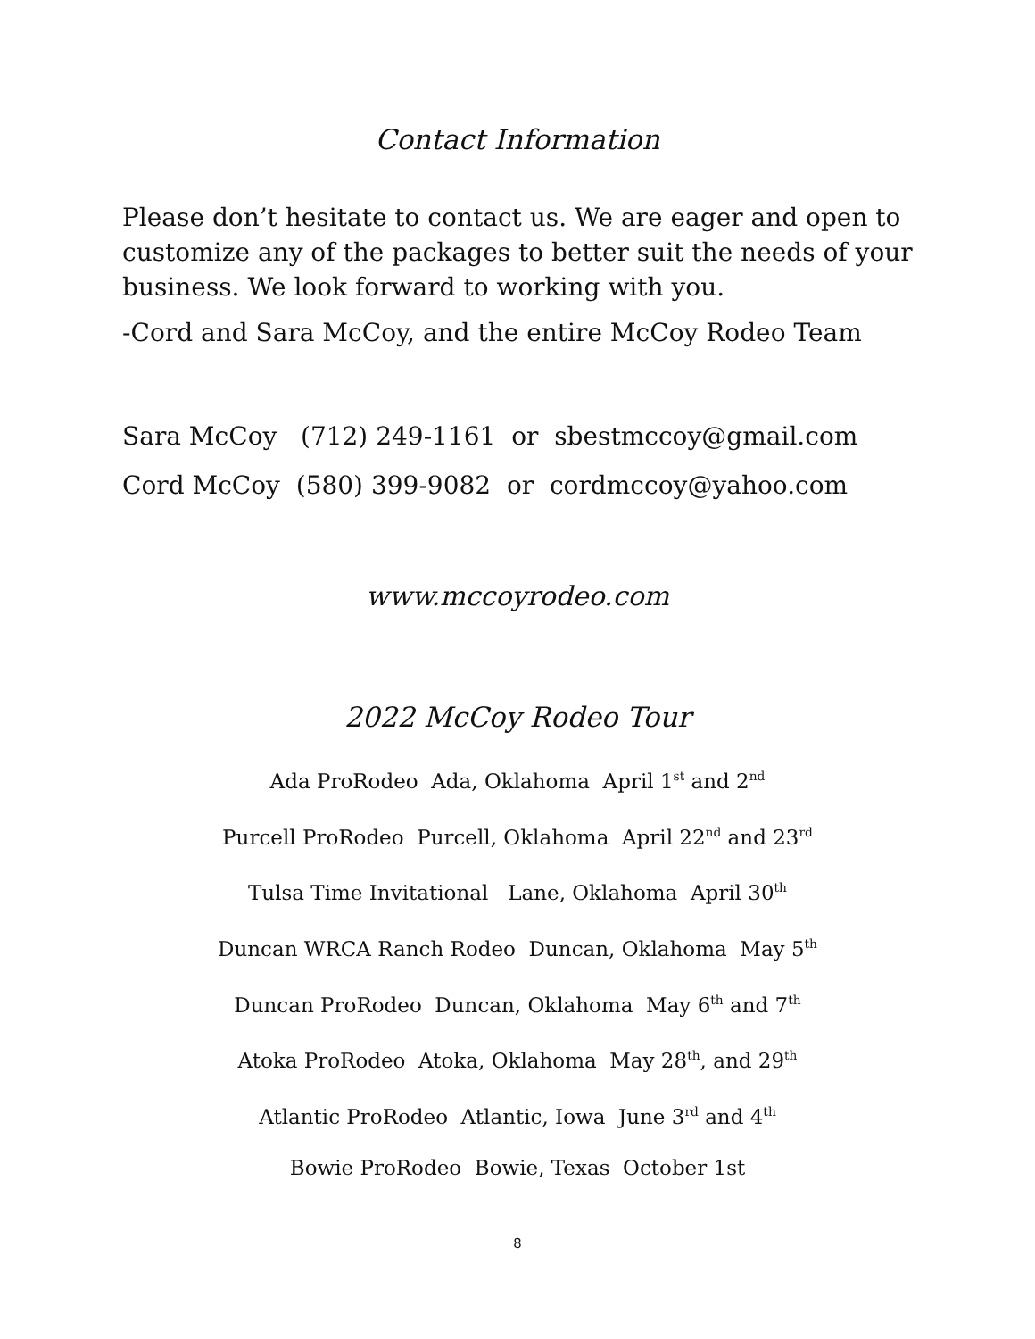Contact Information
Please don’t hesitate to contact us. We are eager and open to customize any of the packages to better suit the needs of your business. We look forward to working with you.
-Cord and Sara McCoy, and the entire McCoy Rodeo Team
Sara McCoy (712) 249-1161 or sbestmccoy@gmail.com
Cord McCoy (580) 399-9082 or cordmccoy@yahoo.com
www.mccoyrodeo.com
2022 McCoy Rodeo Tour
Ada ProRodeo Ada, Oklahoma April 1<sup>st</sup> and 2<sup>nd</sup>
Purcell ProRodeo Purcell, Oklahoma April 22<sup>nd</sup> and 23<sup>rd</sup>
Tulsa Time Invitational Lane, Oklahoma April 30<sup>th</sup>
Duncan WRCA Ranch Rodeo Duncan, Oklahoma May 5<sup>th</sup>
Duncan ProRodeo Duncan, Oklahoma May 6<sup>th</sup> and 7<sup>th</sup>
Atoka ProRodeo Atoka, Oklahoma May 28<sup>th</sup>, and 29<sup>th</sup>
Atlantic ProRodeo Atlantic, Iowa June 3<sup>rd</sup> and 4<sup>th</sup>
Bowie ProRodeo Bowie, Texas October 1st
8